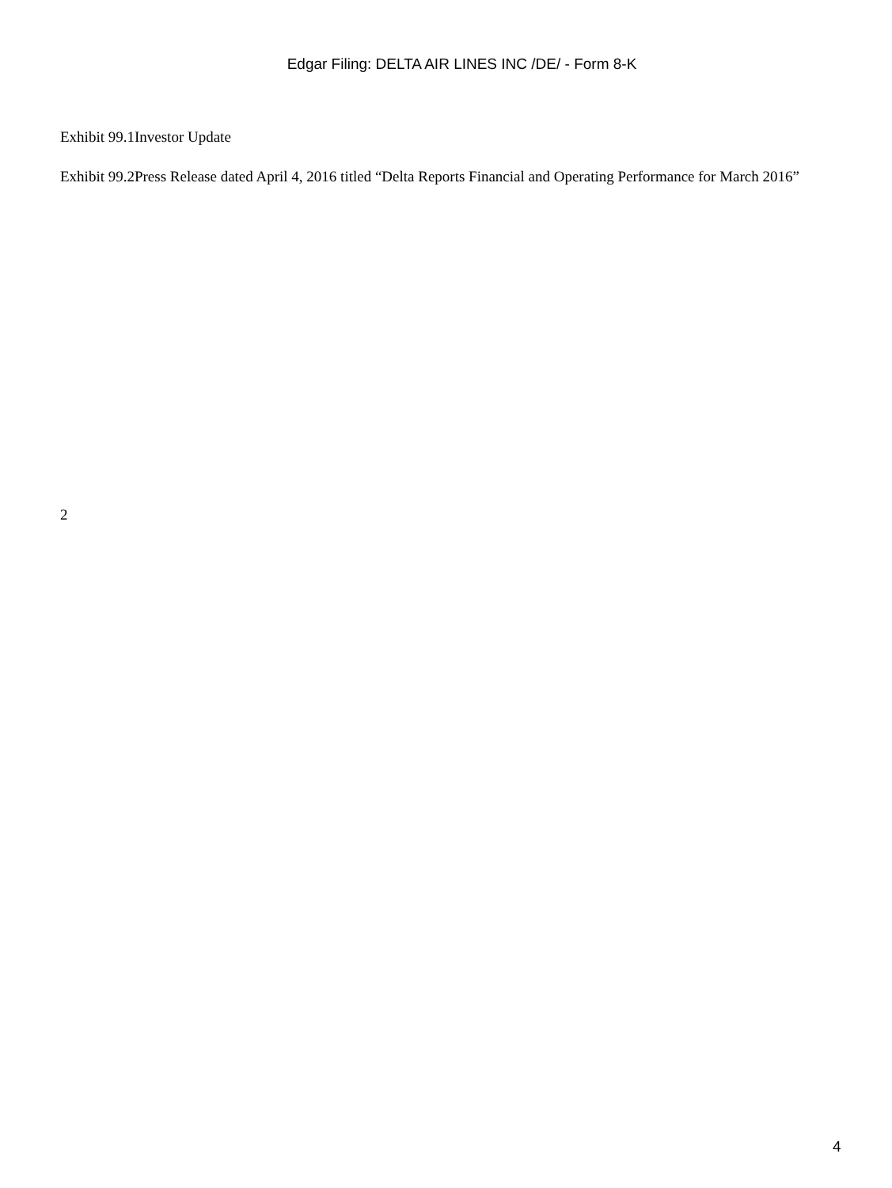Edgar Filing: DELTA AIR LINES INC /DE/ - Form 8-K
| Exhibit 99.1 | Investor Update |
| Exhibit 99.2 | Press Release dated April 4, 2016 titled “Delta Reports Financial and Operating Performance for March 2016” |
2
4